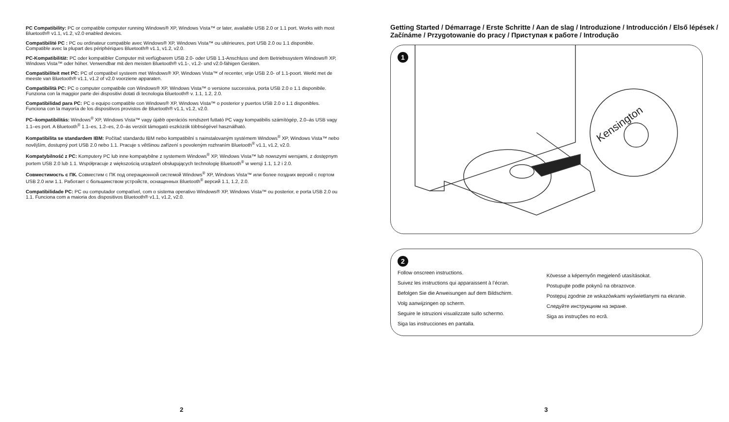PC Compatibility: PC or compatible computer running Windows® XP, Windows Vista™ or later, available USB 2.0 or 1.1 port. Works with most Bluetooth® v1.1, v1.2, v2.0 enabled devices.
Compatibilité PC : PC ou ordinateur compatible avec Windows® XP, Windows Vista™ ou ultérieures, port USB 2.0 ou 1.1 disponible. Compatible avec la plupart des périphériques Bluetooth® v1.1, v1.2, v2.0.
PC-Kompatibilität: PC oder kompatibler Computer mit verfügbarem USB 2.0- oder USB 1.1-Anschluss und dem Betriebssystem Windows® XP, Windows Vista™ oder höher. Verwendbar mit den meisten Bluetooth® v1.1-, v1.2- und v2.0-fähigen Geräten.
Compatibiliteit met PC: PC of compatibel systeem met Windows® XP, Windows Vista™ of recenter, vrije USB 2.0- of 1.1-poort. Werkt met de meeste van Bluetooth® v1.1, v1.2 of v2.0 voorziene apparaten.
Compatibilità PC: PC o computer compatibile con Windows® XP, Windows Vista™ o versione successiva, porta USB 2.0 o 1.1 disponibile. Funziona con la maggior parte dei dispositivi dotati di tecnologia Bluetooth® v. 1.1, 1.2, 2.0.
Compatibilidad para PC: PC o equipo compatible con Windows® XP, Windows Vista™ o posterior y puertos USB 2.0 o 1.1 disponibles. Funciona con la mayoría de los dispositivos provistos de Bluetooth® v1.1, v1.2, v2.0.
PC–kompatibilitás: Windows<sup>®</sup> XP, Windows Vista™ vagy újabb operációs rendszert futtató PC vagy kompatibilis számítógép, 2.0–ás USB vagy 1.1–es port. A Bluetooth<sup>®</sup> 1.1–es, 1.2–es, 2.0–ás verziót támogató eszközök többségével használható.
Kompatibilita se standardem IBM: Počítač standardu IBM nebo kompatibilní s nainstalovaným systémem Windows<sup>®</sup> XP, Windows Vista™ nebo novějším, dostupný port USB 2.0 nebo 1.1. Pracuje s většinou zařízení s povoleným rozhraním Bluetooth<sup>®</sup> v1.1, v1.2, v2.0.
Kompatybilność z PC: Komputery PC lub inne kompatybilne z systemem Windows<sup>®</sup> XP, Windows Vista™ lub nowszymi wersjami, z dostępnym portem USB 2.0 lub 1.1. Współpracuje z większością urządzeń obsługujących technologię Bluetooth<sup>®</sup> w wersji 1.1, 1.2 i 2.0.
Совместимость с ПК. Совместим с ПК под операционной системой Windows<sup>®</sup> XP, Windows Vista™ или более поздних версий с портом USB 2.0 или 1.1. Работает с большинством устройств, оснащенных Bluetooth<sup>®</sup> версий 1.1, 1.2, 2.0.
Compatibilidade PC: PC ou computador compatível, com o sistema operativo Windows® XP, Windows Vista™ ou posterior, e porta USB 2.0 ou 1.1. Funciona com a maioria dos dispositivos Bluetooth® v1.1, v1.2, v2.0.
2
Getting Started / Démarrage / Erste Schritte / Aan de slag / Introduzione / Introducción / Első lépések / Začínáme / Przygotowanie do pracy / Приступая к работе / Introdução
1
Kensington
2
Follow onscreen instructions.
Suivez les instructions qui apparaissent à l’écran.
Befolgen Sie die Anweisungen auf dem Bildschirm.
Volg aanwijzingen op scherm.
Seguire le istruzioni visualizzate sullo schermo.
Siga las instrucciones en pantalla.
Kövesse a képernyőn megjelenő utasításokat.
Postupujte podle pokynů na obrazovce.
Postępuj zgodnie ze wskazówkami wyświetlanymi na ekranie.
Следуйте инструкциям на экране.
Siga as instruções no ecrã.
3